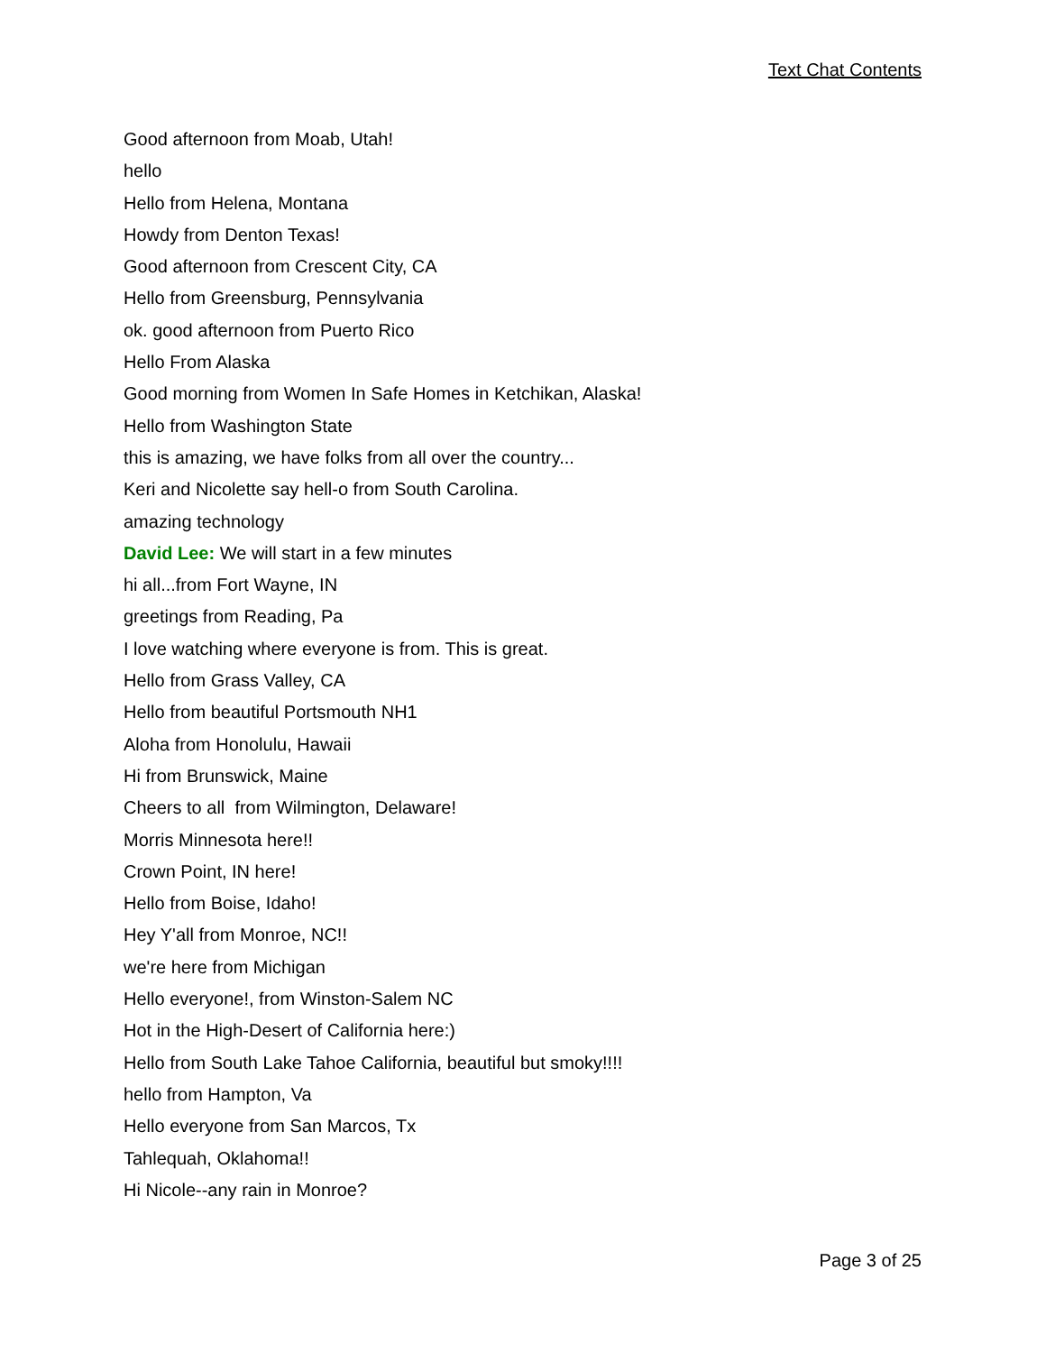Text Chat Contents
Good afternoon from Moab, Utah!
hello
Hello from Helena, Montana
Howdy from Denton Texas!
Good afternoon from Crescent City, CA
Hello from Greensburg, Pennsylvania
ok. good afternoon from Puerto Rico
Hello From Alaska
Good morning from Women In Safe Homes in Ketchikan, Alaska!
Hello from Washington State
this is amazing, we have folks from all over the country...
Keri and Nicolette say hell-o from South Carolina.
amazing technology
David Lee: We will start in a few minutes
hi all...from Fort Wayne, IN
greetings from Reading, Pa
I love watching where everyone is from. This is great.
Hello from Grass Valley, CA
Hello from beautiful Portsmouth NH1
Aloha from Honolulu, Hawaii
Hi from Brunswick, Maine
Cheers to all from Wilmington, Delaware!
Morris Minnesota here!!
Crown Point, IN here!
Hello from Boise, Idaho!
Hey Y'all from Monroe, NC!!
we're here from Michigan
Hello everyone!, from Winston-Salem NC
Hot in the High-Desert of California here:)
Hello from South Lake Tahoe California, beautiful but smoky!!!!
hello from Hampton, Va
Hello everyone from San Marcos, Tx
Tahlequah, Oklahoma!!
Hi Nicole--any rain in Monroe?
Page 3 of 25